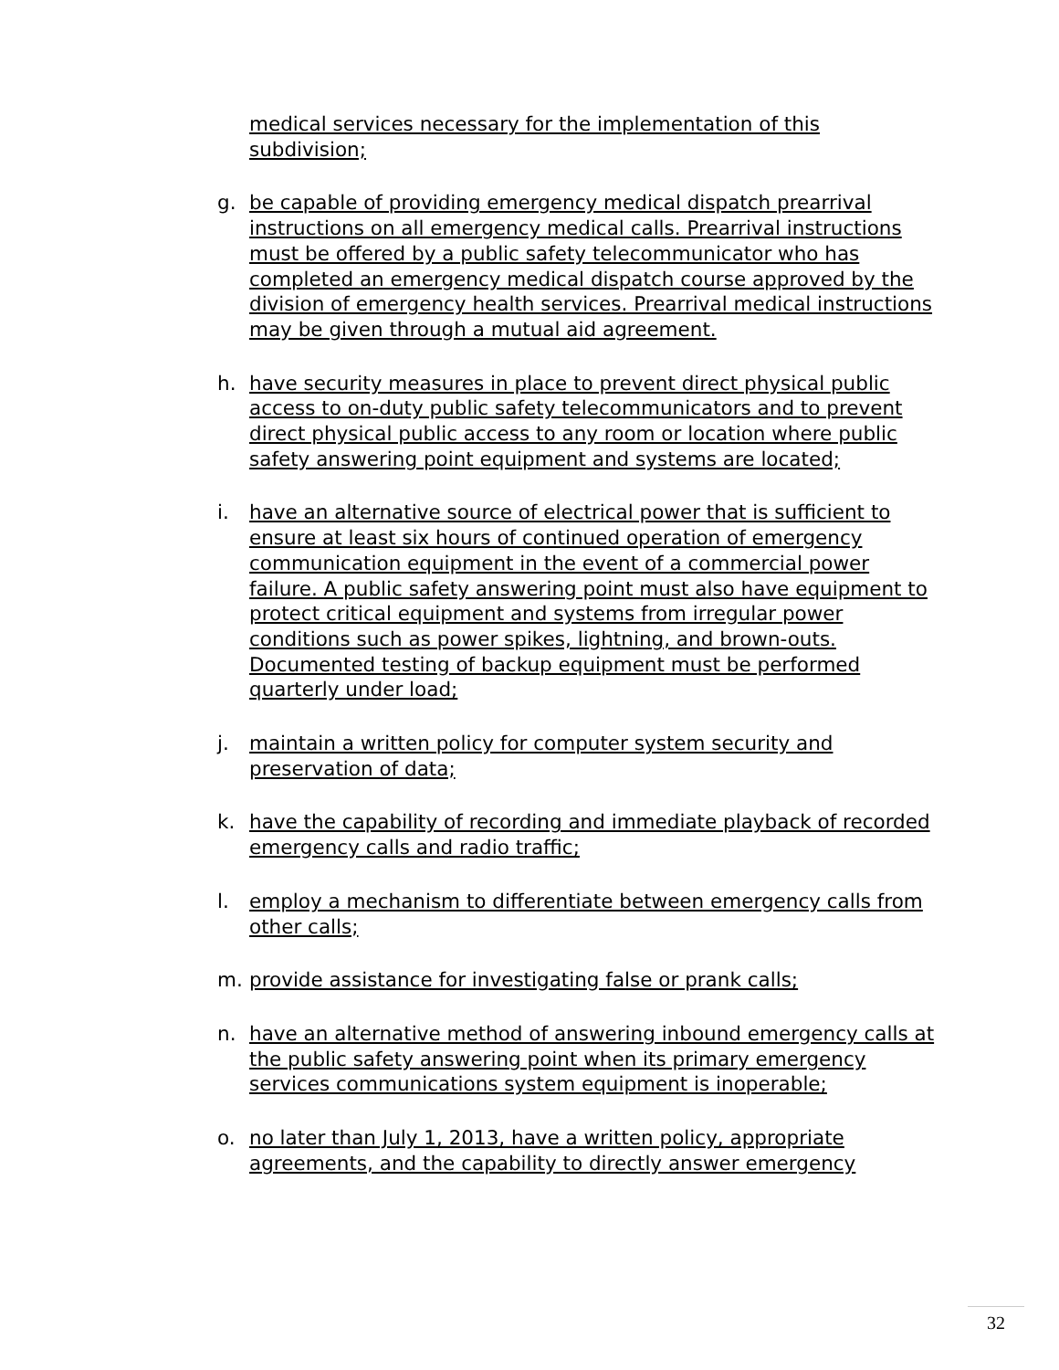medical services necessary for the implementation of this subdivision;
g. be capable of providing emergency medical dispatch prearrival instructions on all emergency medical calls. Prearrival instructions must be offered by a public safety telecommunicator who has completed an emergency medical dispatch course approved by the division of emergency health services. Prearrival medical instructions may be given through a mutual aid agreement.
h. have security measures in place to prevent direct physical public access to on-duty public safety telecommunicators and to prevent direct physical public access to any room or location where public safety answering point equipment and systems are located;
i. have an alternative source of electrical power that is sufficient to ensure at least six hours of continued operation of emergency communication equipment in the event of a commercial power failure. A public safety answering point must also have equipment to protect critical equipment and systems from irregular power conditions such as power spikes, lightning, and brown-outs. Documented testing of backup equipment must be performed quarterly under load;
j. maintain a written policy for computer system security and preservation of data;
k. have the capability of recording and immediate playback of recorded emergency calls and radio traffic;
l. employ a mechanism to differentiate between emergency calls from other calls;
m. provide assistance for investigating false or prank calls;
n. have an alternative method of answering inbound emergency calls at the public safety answering point when its primary emergency services communications system equipment is inoperable;
o. no later than July 1, 2013, have a written policy, appropriate agreements, and the capability to directly answer emergency
32